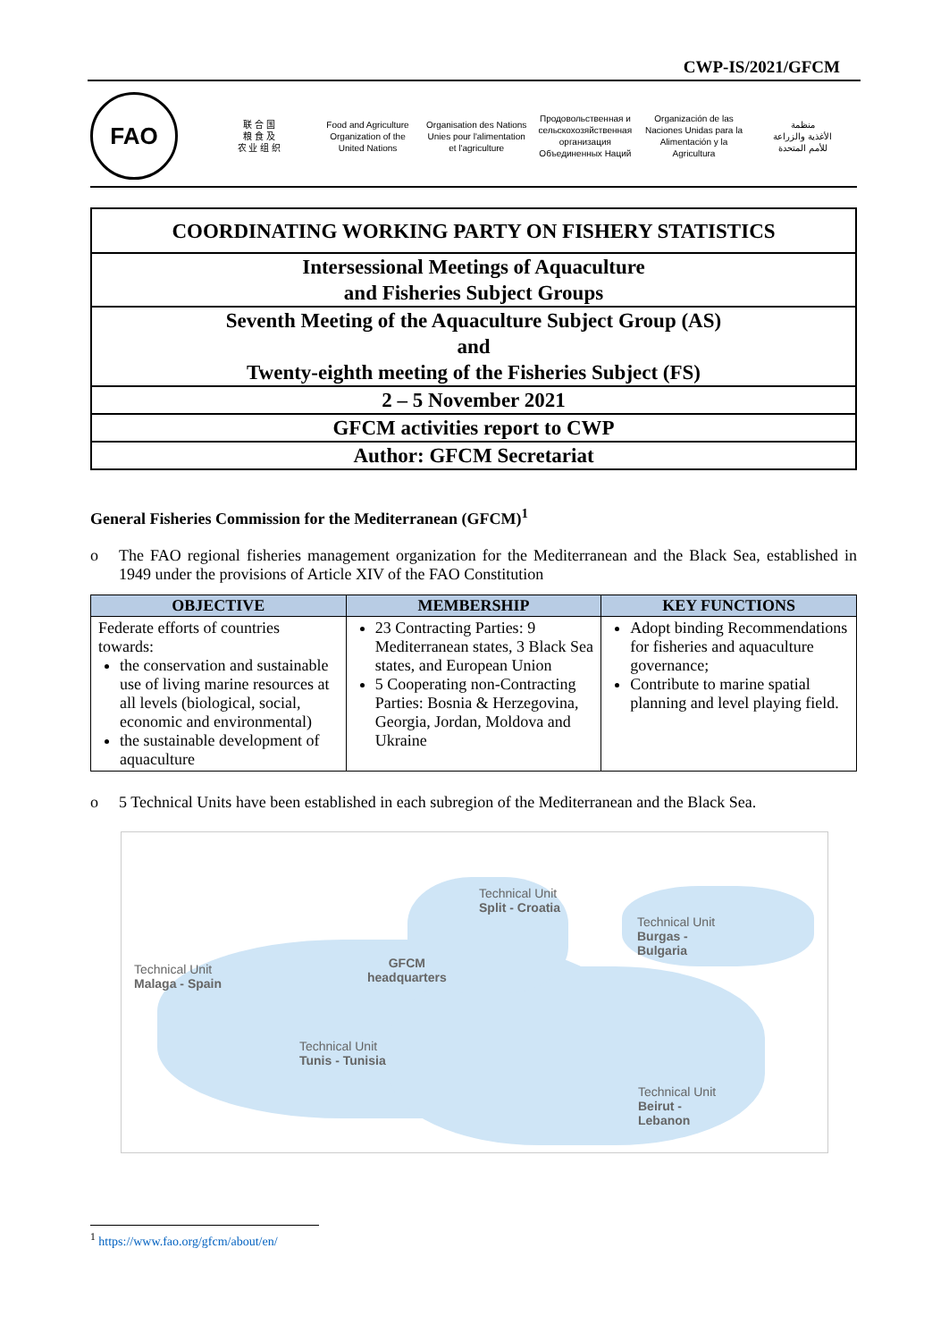CWP-IS/2021/GFCM
FAO
联 合 国
粮 食 及
农 业 组 织
Food and Agriculture
Organization of the
United Nations
Organisation des Nations
Unies pour l'alimentation
et l'agriculture
Продовольственная и
сельскохозяйственная организация
Объединенных Наций
Organización de las
Naciones Unidas para la
Alimentación y la Agricultura
منظمة
الأغذية والزراعة
للأمم المتحدة
| COORDINATING WORKING PARTY ON FISHERY STATISTICS |
| Intersessional Meetings of Aquaculture and Fisheries Subject Groups |
| Seventh Meeting of the Aquaculture Subject Group (AS) and Twenty-eighth meeting of the Fisheries Subject (FS) |
| 2 – 5 November 2021 |
| GFCM activities report to CWP |
| Author: GFCM Secretariat |
General Fisheries Commission for the Mediterranean (GFCM)<sup>1</sup>
o The FAO regional fisheries management organization for the Mediterranean and the Black Sea, established in 1949 under the provisions of Article XIV of the FAO Constitution
| OBJECTIVE | MEMBERSHIP | KEY FUNCTIONS |
| --- | --- | --- |
| Federate efforts of countries towards: the conservation and sustainable use of living marine resources at all levels (biological, social, economic and environmental) the sustainable development of aquaculture | 23 Contracting Parties: 9 Mediterranean states, 3 Black Sea states, and European Union 5 Cooperating non-Contracting Parties: Bosnia & Herzegovina, Georgia, Jordan, Moldova and Ukraine | Adopt binding Recommendations for fisheries and aquaculture governance; Contribute to marine spatial planning and level playing field. |
o 5 Technical Units have been established in each subregion of the Mediterranean and the Black Sea.
Technical Unit
Split - Croatia
Technical Unit
Burgas -
Bulgaria
Technical Unit
Malaga - Spain
GFCM
headquarters
Technical Unit
Tunis - Tunisia
Technical Unit
Beirut -
Lebanon
<sup>1</sup> https://www.fao.org/gfcm/about/en/